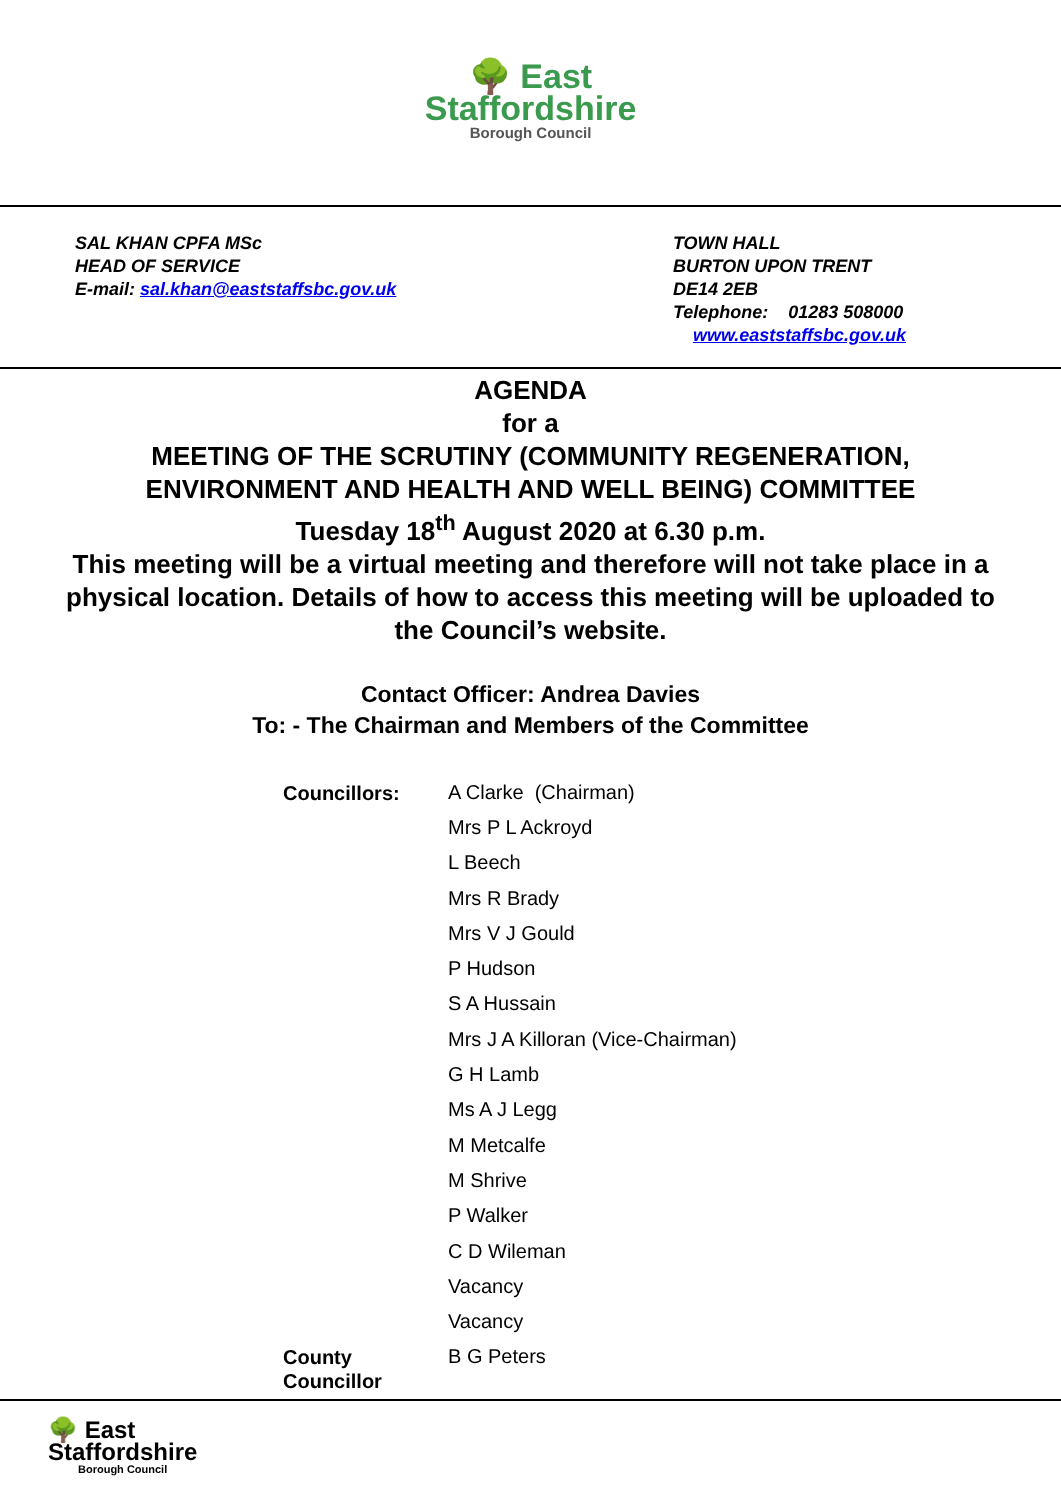🌳 East
Staffordshire
Borough Council
SAL KHAN CPFA MSc
HEAD OF SERVICE
E-mail: sal.khan@eaststaffsbc.gov.uk
TOWN HALL
BURTON UPON TRENT
DE14 2EB
Telephone: 01283 508000
www.eaststaffsbc.gov.uk
AGENDA
for a
MEETING OF THE SCRUTINY (COMMUNITY REGENERATION, ENVIRONMENT AND HEALTH AND WELL BEING) COMMITTEE
Tuesday 18<sup>th</sup> August 2020 at 6.30 p.m.
This meeting will be a virtual meeting and therefore will not take place in a physical location. Details of how to access this meeting will be uploaded to the Council’s website.
Contact Officer: Andrea Davies
To: - The Chairman and Members of the Committee
| Councillors: | A Clarke (Chairman) |
| | Mrs P L Ackroyd |
| | L Beech |
| | Mrs R Brady |
| | Mrs V J Gould |
| | P Hudson |
| | S A Hussain |
| | Mrs J A Killoran (Vice-Chairman) |
| | G H Lamb |
| | Ms A J Legg |
| | M Metcalfe |
| | M Shrive |
| | P Walker |
| | C D Wileman |
| | Vacancy |
| | Vacancy |
| County Councillor | B G Peters |
🌳 East
Staffordshire
Borough Council